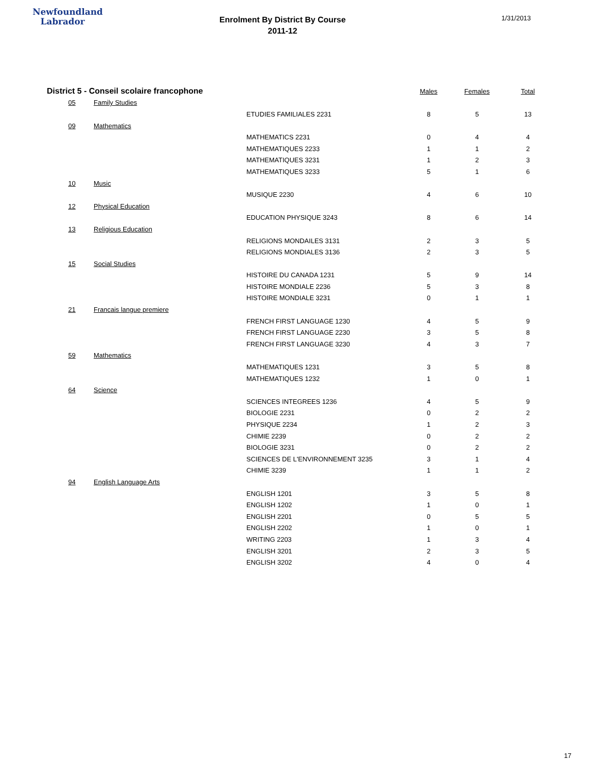Newfoundland
Labrador
Enrolment By District By Course
2011-12
1/31/2013
| District 5 - Conseil scolaire francophone | | | Males | Females | Total |
| --- | --- | --- | --- | --- | --- |
| 05 | Family Studies | | | | |
| | | ETUDIES FAMILIALES 2231 | 8 | 5 | 13 |
| 09 | Mathematics | | | | |
| | | MATHEMATICS 2231 | 0 | 4 | 4 |
| | | MATHEMATIQUES 2233 | 1 | 1 | 2 |
| | | MATHEMATIQUES 3231 | 1 | 2 | 3 |
| | | MATHEMATIQUES 3233 | 5 | 1 | 6 |
| 10 | Music | | | | |
| | | MUSIQUE 2230 | 4 | 6 | 10 |
| 12 | Physical Education | | | | |
| | | EDUCATION PHYSIQUE 3243 | 8 | 6 | 14 |
| 13 | Religious Education | | | | |
| | | RELIGIONS MONDAILES 3131 | 2 | 3 | 5 |
| | | RELIGIONS MONDIALES 3136 | 2 | 3 | 5 |
| 15 | Social Studies | | | | |
| | | HISTOIRE DU CANADA 1231 | 5 | 9 | 14 |
| | | HISTOIRE MONDIALE 2236 | 5 | 3 | 8 |
| | | HISTOIRE MONDIALE 3231 | 0 | 1 | 1 |
| 21 | Francais langue premiere | | | | |
| | | FRENCH FIRST LANGUAGE 1230 | 4 | 5 | 9 |
| | | FRENCH FIRST LANGUAGE 2230 | 3 | 5 | 8 |
| | | FRENCH FIRST LANGUAGE 3230 | 4 | 3 | 7 |
| 59 | Mathematics | | | | |
| | | MATHEMATIQUES 1231 | 3 | 5 | 8 |
| | | MATHEMATIQUES 1232 | 1 | 0 | 1 |
| 64 | Science | | | | |
| | | SCIENCES INTEGREES 1236 | 4 | 5 | 9 |
| | | BIOLOGIE 2231 | 0 | 2 | 2 |
| | | PHYSIQUE 2234 | 1 | 2 | 3 |
| | | CHIMIE 2239 | 0 | 2 | 2 |
| | | BIOLOGIE 3231 | 0 | 2 | 2 |
| | | SCIENCES DE L'ENVIRONNEMENT 3235 | 3 | 1 | 4 |
| | | CHIMIE 3239 | 1 | 1 | 2 |
| 94 | English Language Arts | | | | |
| | | ENGLISH 1201 | 3 | 5 | 8 |
| | | ENGLISH 1202 | 1 | 0 | 1 |
| | | ENGLISH 2201 | 0 | 5 | 5 |
| | | ENGLISH 2202 | 1 | 0 | 1 |
| | | WRITING 2203 | 1 | 3 | 4 |
| | | ENGLISH 3201 | 2 | 3 | 5 |
| | | ENGLISH 3202 | 4 | 0 | 4 |
17